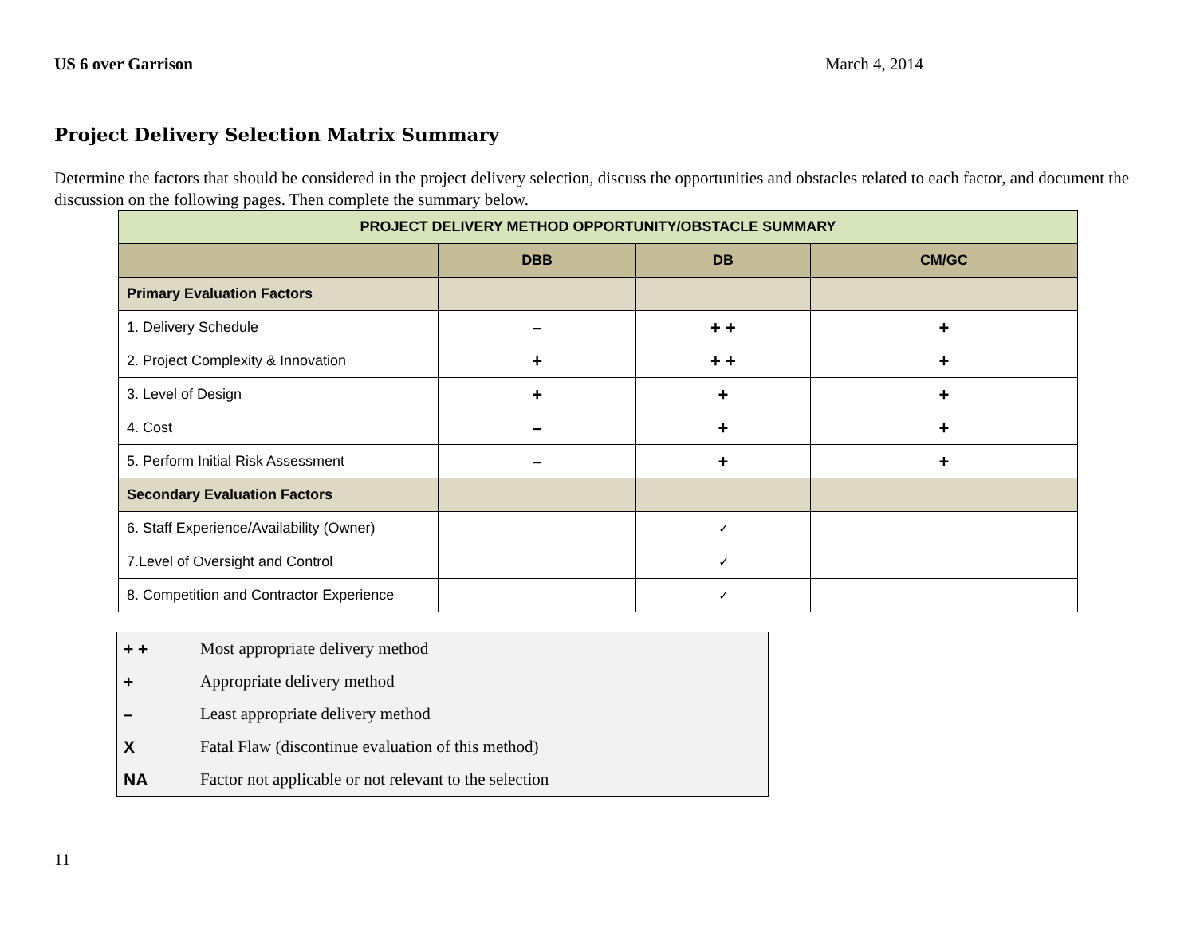US 6 over Garrison March 4, 2014
Project Delivery Selection Matrix Summary
Determine the factors that should be considered in the project delivery selection, discuss the opportunities and obstacles related to each factor, and document the discussion on the following pages. Then complete the summary below.
| PROJECT DELIVERY METHOD OPPORTUNITY/OBSTACLE SUMMARY | | | |
| --- | --- | --- | --- |
| | DBB | DB | CM/GC |
| Primary Evaluation Factors | | | |
| 1. Delivery Schedule | – | + + | + |
| 2. Project Complexity & Innovation | + | + + | + |
| 3. Level of Design | + | + | + |
| 4. Cost | – | + | + |
| 5. Perform Initial Risk Assessment | – | + | + |
| Secondary Evaluation Factors | | | |
| 6. Staff Experience/Availability (Owner) | | ✓ | |
| 7.Level of Oversight and Control | | ✓ | |
| 8. Competition and Contractor Experience | | ✓ | |
| + + | Most appropriate delivery method |
| + | Appropriate delivery method |
| – | Least appropriate delivery method |
| X | Fatal Flaw (discontinue evaluation of this method) |
| NA | Factor not applicable or not relevant to the selection |
11